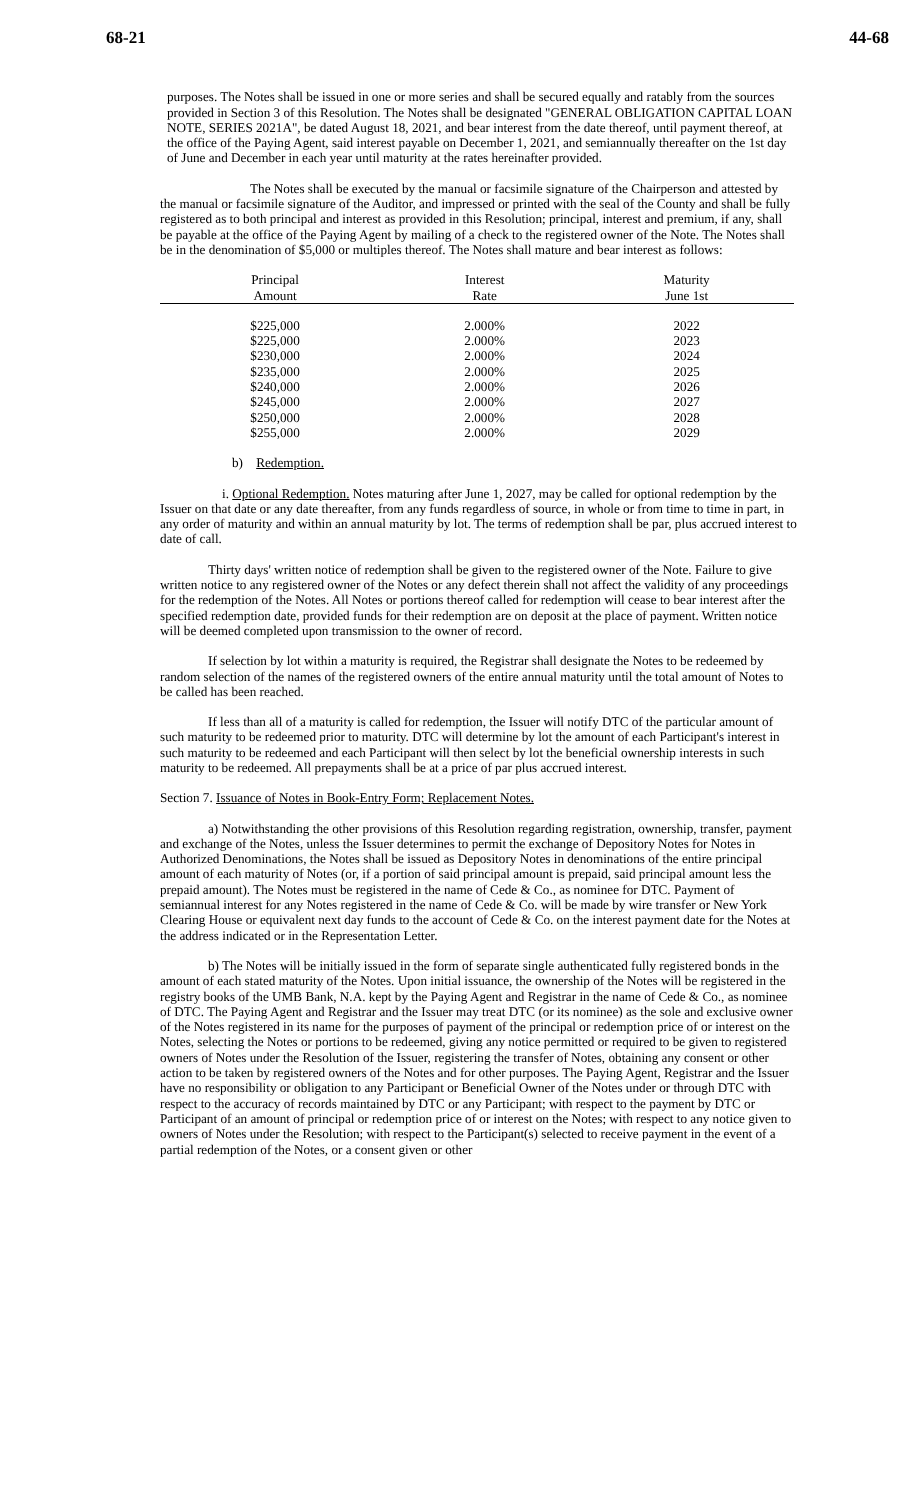68-21 44-68
purposes. The Notes shall be issued in one or more series and shall be secured equally and ratably from the sources provided in Section 3 of this Resolution. The Notes shall be designated "GENERAL OBLIGATION CAPITAL LOAN NOTE, SERIES 2021A", be dated August 18, 2021, and bear interest from the date thereof, until payment thereof, at the office of the Paying Agent, said interest payable on December 1, 2021, and semiannually thereafter on the 1st day of June and December in each year until maturity at the rates hereinafter provided.
The Notes shall be executed by the manual or facsimile signature of the Chairperson and attested by the manual or facsimile signature of the Auditor, and impressed or printed with the seal of the County and shall be fully registered as to both principal and interest as provided in this Resolution; principal, interest and premium, if any, shall be payable at the office of the Paying Agent by mailing of a check to the registered owner of the Note. The Notes shall be in the denomination of $5,000 or multiples thereof. The Notes shall mature and bear interest as follows:
| Principal Amount | Interest Rate | Maturity June 1st |
| --- | --- | --- |
| $225,000 | 2.000% | 2022 |
| $225,000 | 2.000% | 2023 |
| $230,000 | 2.000% | 2024 |
| $235,000 | 2.000% | 2025 |
| $240,000 | 2.000% | 2026 |
| $245,000 | 2.000% | 2027 |
| $250,000 | 2.000% | 2028 |
| $255,000 | 2.000% | 2029 |
b) Redemption.
i. Optional Redemption. Notes maturing after June 1, 2027, may be called for optional redemption by the Issuer on that date or any date thereafter, from any funds regardless of source, in whole or from time to time in part, in any order of maturity and within an annual maturity by lot. The terms of redemption shall be par, plus accrued interest to date of call.
Thirty days' written notice of redemption shall be given to the registered owner of the Note. Failure to give written notice to any registered owner of the Notes or any defect therein shall not affect the validity of any proceedings for the redemption of the Notes. All Notes or portions thereof called for redemption will cease to bear interest after the specified redemption date, provided funds for their redemption are on deposit at the place of payment. Written notice will be deemed completed upon transmission to the owner of record.
If selection by lot within a maturity is required, the Registrar shall designate the Notes to be redeemed by random selection of the names of the registered owners of the entire annual maturity until the total amount of Notes to be called has been reached.
If less than all of a maturity is called for redemption, the Issuer will notify DTC of the particular amount of such maturity to be redeemed prior to maturity. DTC will determine by lot the amount of each Participant's interest in such maturity to be redeemed and each Participant will then select by lot the beneficial ownership interests in such maturity to be redeemed. All prepayments shall be at a price of par plus accrued interest.
Section 7. Issuance of Notes in Book-Entry Form; Replacement Notes.
a) Notwithstanding the other provisions of this Resolution regarding registration, ownership, transfer, payment and exchange of the Notes, unless the Issuer determines to permit the exchange of Depository Notes for Notes in Authorized Denominations, the Notes shall be issued as Depository Notes in denominations of the entire principal amount of each maturity of Notes (or, if a portion of said principal amount is prepaid, said principal amount less the prepaid amount). The Notes must be registered in the name of Cede & Co., as nominee for DTC. Payment of semiannual interest for any Notes registered in the name of Cede & Co. will be made by wire transfer or New York Clearing House or equivalent next day funds to the account of Cede & Co. on the interest payment date for the Notes at the address indicated or in the Representation Letter.
b) The Notes will be initially issued in the form of separate single authenticated fully registered bonds in the amount of each stated maturity of the Notes. Upon initial issuance, the ownership of the Notes will be registered in the registry books of the UMB Bank, N.A. kept by the Paying Agent and Registrar in the name of Cede & Co., as nominee of DTC. The Paying Agent and Registrar and the Issuer may treat DTC (or its nominee) as the sole and exclusive owner of the Notes registered in its name for the purposes of payment of the principal or redemption price of or interest on the Notes, selecting the Notes or portions to be redeemed, giving any notice permitted or required to be given to registered owners of Notes under the Resolution of the Issuer, registering the transfer of Notes, obtaining any consent or other action to be taken by registered owners of the Notes and for other purposes. The Paying Agent, Registrar and the Issuer have no responsibility or obligation to any Participant or Beneficial Owner of the Notes under or through DTC with respect to the accuracy of records maintained by DTC or any Participant; with respect to the payment by DTC or Participant of an amount of principal or redemption price of or interest on the Notes; with respect to any notice given to owners of Notes under the Resolution; with respect to the Participant(s) selected to receive payment in the event of a partial redemption of the Notes, or a consent given or other